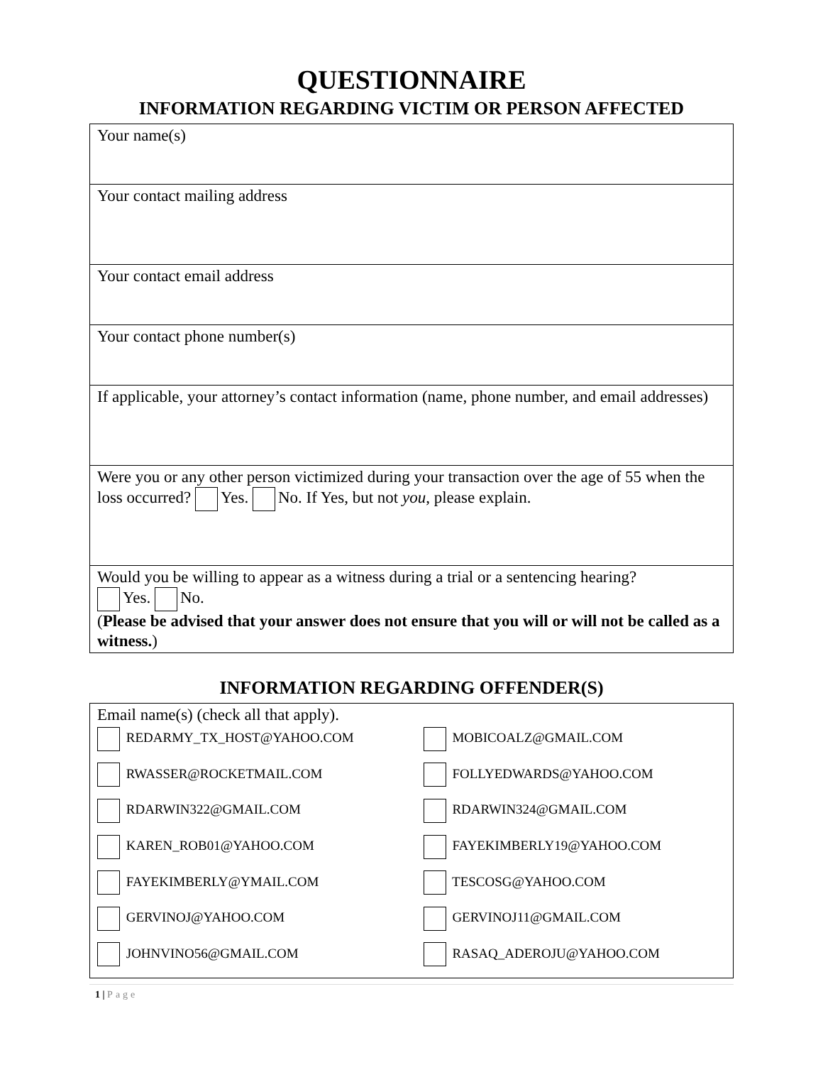QUESTIONNAIRE
INFORMATION REGARDING VICTIM OR PERSON AFFECTED
| Your name(s) |
| Your contact mailing address |
| Your contact email address |
| Your contact phone number(s) |
| If applicable, your attorney’s contact information (name, phone number, and email addresses) |
| Were you or any other person victimized during your transaction over the age of 55 when the loss occurred? Yes. No. If Yes, but not you , please explain. |
| Would you be willing to appear as a witness during a trial or a sentencing hearing? Yes. No. ( Please be advised that your answer does not ensure that you will or will not be called as a witness. ) |
INFORMATION REGARDING OFFENDER(S)
| Email name(s) (check all that apply). / REDARMY_TX_HOST@YAHOO.COM / MOBICOALZ@GMAIL.COM / / RWASSER@ROCKETMAIL.COM / FOLLYEDWARDS@YAHOO.COM / / RDARWIN322@GMAIL.COM / RDARWIN324@GMAIL.COM / / KAREN_ROB01@YAHOO.COM / FAYEKIMBERLY19@YAHOO.COM / / FAYEKIMBERLY@YMAIL.COM / TESCOSG@YAHOO.COM / / GERVINOJ@YAHOO.COM / GERVINOJ11@GMAIL.COM / / JOHNVINO56@GMAIL.COM / RASAQ_ADEROJU@YAHOO.COM / |
1 | Page